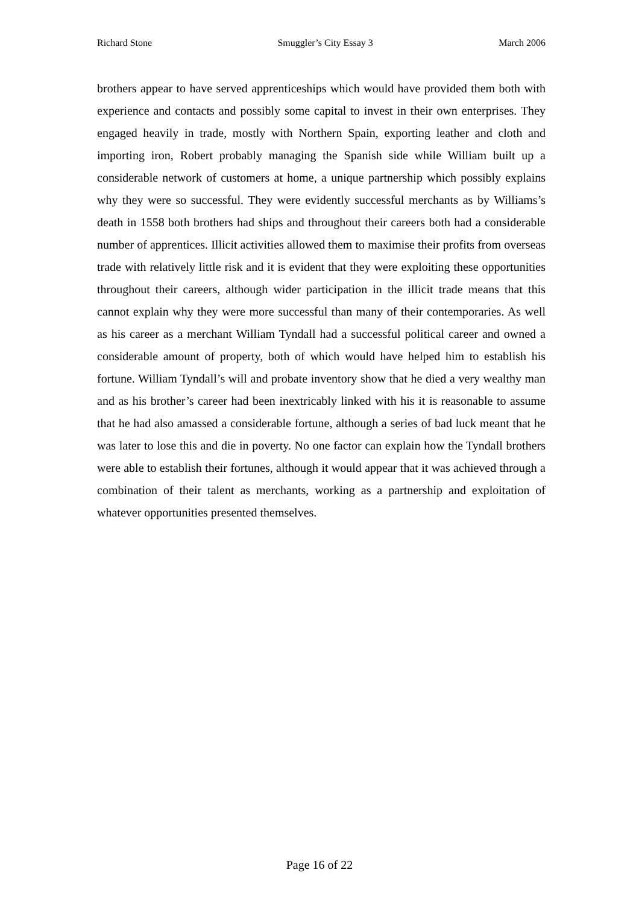Richard Stone Smuggler’s City Essay 3 March 2006
brothers appear to have served apprenticeships which would have provided them both with experience and contacts and possibly some capital to invest in their own enterprises. They engaged heavily in trade, mostly with Northern Spain, exporting leather and cloth and importing iron, Robert probably managing the Spanish side while William built up a considerable network of customers at home, a unique partnership which possibly explains why they were so successful. They were evidently successful merchants as by Williams’s death in 1558 both brothers had ships and throughout their careers both had a considerable number of apprentices. Illicit activities allowed them to maximise their profits from overseas trade with relatively little risk and it is evident that they were exploiting these opportunities throughout their careers, although wider participation in the illicit trade means that this cannot explain why they were more successful than many of their contemporaries. As well as his career as a merchant William Tyndall had a successful political career and owned a considerable amount of property, both of which would have helped him to establish his fortune. William Tyndall’s will and probate inventory show that he died a very wealthy man and as his brother’s career had been inextricably linked with his it is reasonable to assume that he had also amassed a considerable fortune, although a series of bad luck meant that he was later to lose this and die in poverty. No one factor can explain how the Tyndall brothers were able to establish their fortunes, although it would appear that it was achieved through a combination of their talent as merchants, working as a partnership and exploitation of whatever opportunities presented themselves.
Page 16 of 22